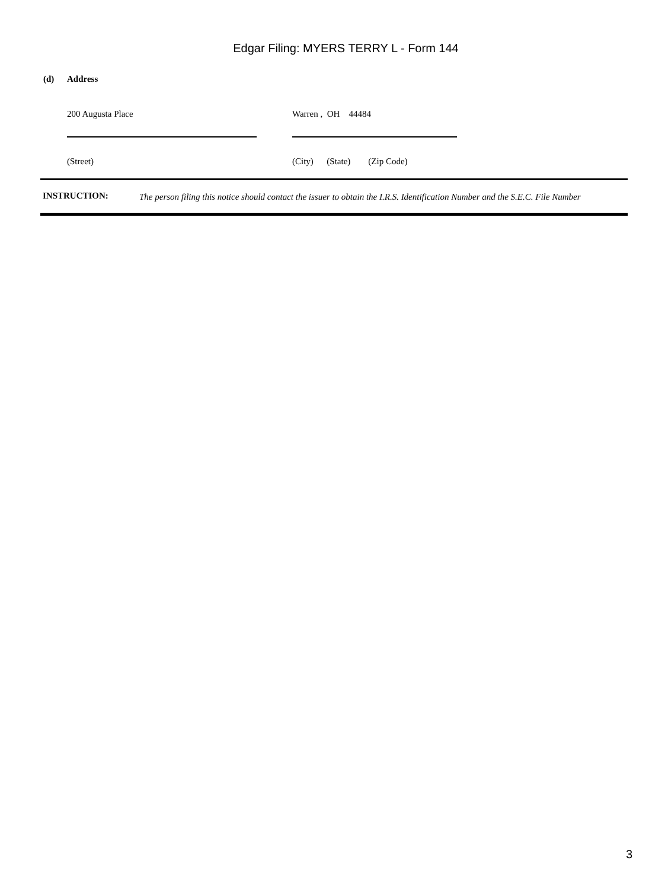Edgar Filing: MYERS TERRY L - Form 144
(d) Address
200 Augusta Place
(Street)
Warren , OH 44484
(City) (State) (Zip Code)
INSTRUCTION: The person filing this notice should contact the issuer to obtain the I.R.S. Identification Number and the S.E.C. File Number
3